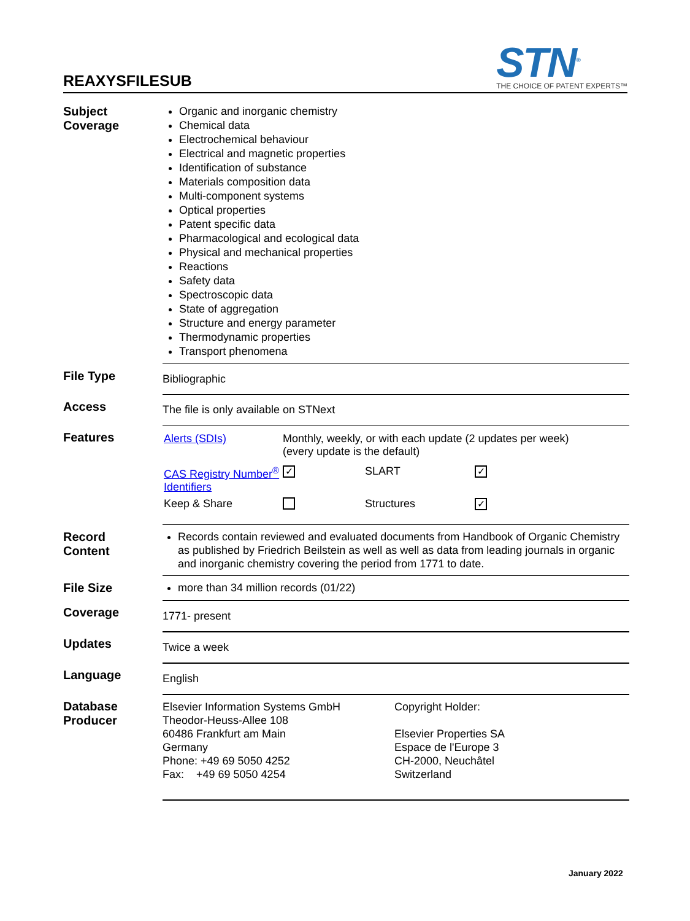REAXYSFILESUB
STN<sup>®</sup>
THE CHOICE OF PATENT EXPERTS™
| Subject Coverage | Organic and inorganic chemistry Chemical data Electrochemical behaviour Electrical and magnetic properties Identification of substance Materials composition data Multi-component systems Optical properties Patent specific data Pharmacological and ecological data Physical and mechanical properties Reactions Safety data Spectroscopic data State of aggregation Structure and energy parameter Thermodynamic properties Transport phenomena |
| File Type | Bibliographic |
| Access | The file is only available on STNext |
| Features | / Alerts (SDIs) / Monthly, weekly, or with each update (2 updates per week) (every update is the default) / / / / CAS Registry Number<sup>®</sup> Identifiers / ✓ / SLART / ✓ / / Keep & Share / / Structures / ✓ / |
| Record Content | Records contain reviewed and evaluated documents from Handbook of Organic Chemistry as published by Friedrich Beilstein as well as well as data from leading journals in organic and inorganic chemistry covering the period from 1771 to date. |
| File Size | more than 34 million records (01/22) |
| Coverage | 1771- present |
| Updates | Twice a week |
| Language | English |
| Database Producer | Elsevier Information Systems GmbH Theodor-Heuss-Allee 108 60486 Frankfurt am Main Germany Phone: +49 69 5050 4252 Fax: +49 69 5050 4254 Copyright Holder: Elsevier Properties SA Espace de l'Europe 3 CH-2000, Neuchâtel Switzerland |
January 2022